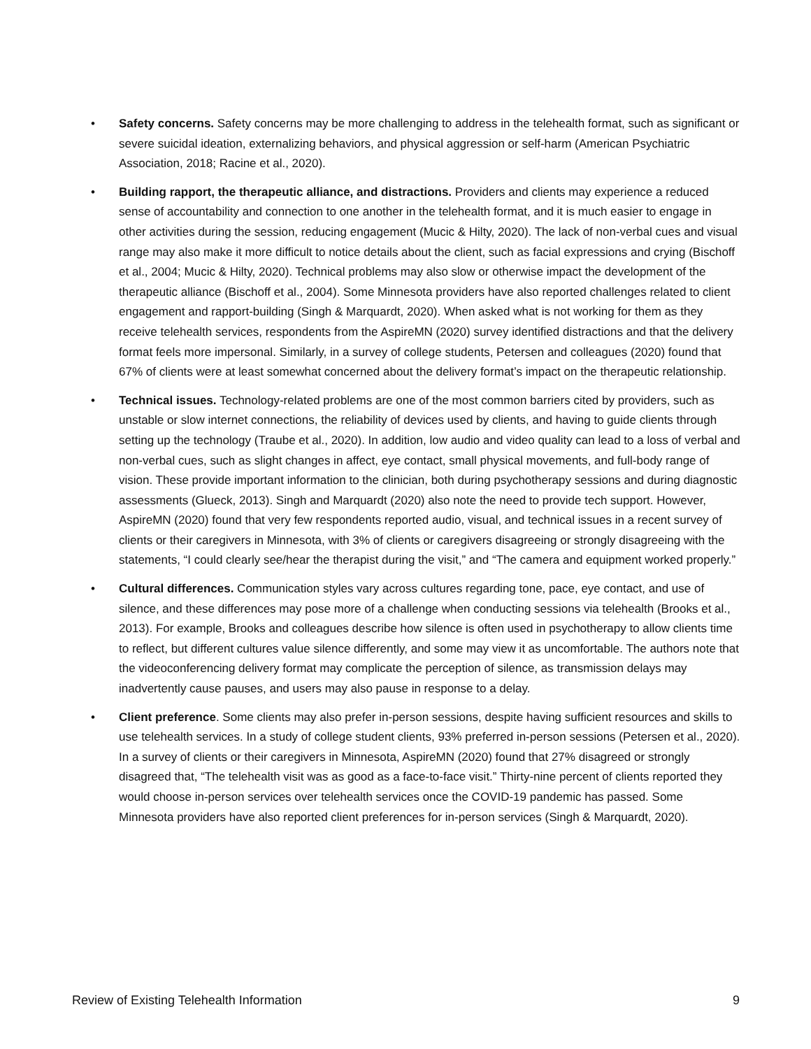• Safety concerns. Safety concerns may be more challenging to address in the telehealth format, such as significant or severe suicidal ideation, externalizing behaviors, and physical aggression or self-harm (American Psychiatric Association, 2018; Racine et al., 2020).
• Building rapport, the therapeutic alliance, and distractions. Providers and clients may experience a reduced sense of accountability and connection to one another in the telehealth format, and it is much easier to engage in other activities during the session, reducing engagement (Mucic & Hilty, 2020). The lack of non-verbal cues and visual range may also make it more difficult to notice details about the client, such as facial expressions and crying (Bischoff et al., 2004; Mucic & Hilty, 2020). Technical problems may also slow or otherwise impact the development of the therapeutic alliance (Bischoff et al., 2004). Some Minnesota providers have also reported challenges related to client engagement and rapport-building (Singh & Marquardt, 2020). When asked what is not working for them as they receive telehealth services, respondents from the AspireMN (2020) survey identified distractions and that the delivery format feels more impersonal. Similarly, in a survey of college students, Petersen and colleagues (2020) found that 67% of clients were at least somewhat concerned about the delivery format’s impact on the therapeutic relationship.
• Technical issues. Technology-related problems are one of the most common barriers cited by providers, such as unstable or slow internet connections, the reliability of devices used by clients, and having to guide clients through setting up the technology (Traube et al., 2020). In addition, low audio and video quality can lead to a loss of verbal and non-verbal cues, such as slight changes in affect, eye contact, small physical movements, and full-body range of vision. These provide important information to the clinician, both during psychotherapy sessions and during diagnostic assessments (Glueck, 2013). Singh and Marquardt (2020) also note the need to provide tech support. However, AspireMN (2020) found that very few respondents reported audio, visual, and technical issues in a recent survey of clients or their caregivers in Minnesota, with 3% of clients or caregivers disagreeing or strongly disagreeing with the statements, “I could clearly see/hear the therapist during the visit,” and “The camera and equipment worked properly.”
• Cultural differences. Communication styles vary across cultures regarding tone, pace, eye contact, and use of silence, and these differences may pose more of a challenge when conducting sessions via telehealth (Brooks et al., 2013). For example, Brooks and colleagues describe how silence is often used in psychotherapy to allow clients time to reflect, but different cultures value silence differently, and some may view it as uncomfortable. The authors note that the videoconferencing delivery format may complicate the perception of silence, as transmission delays may inadvertently cause pauses, and users may also pause in response to a delay.
• Client preference. Some clients may also prefer in-person sessions, despite having sufficient resources and skills to use telehealth services. In a study of college student clients, 93% preferred in-person sessions (Petersen et al., 2020). In a survey of clients or their caregivers in Minnesota, AspireMN (2020) found that 27% disagreed or strongly disagreed that, “The telehealth visit was as good as a face-to-face visit.” Thirty-nine percent of clients reported they would choose in-person services over telehealth services once the COVID-19 pandemic has passed. Some Minnesota providers have also reported client preferences for in-person services (Singh & Marquardt, 2020).
Review of Existing Telehealth Information 9